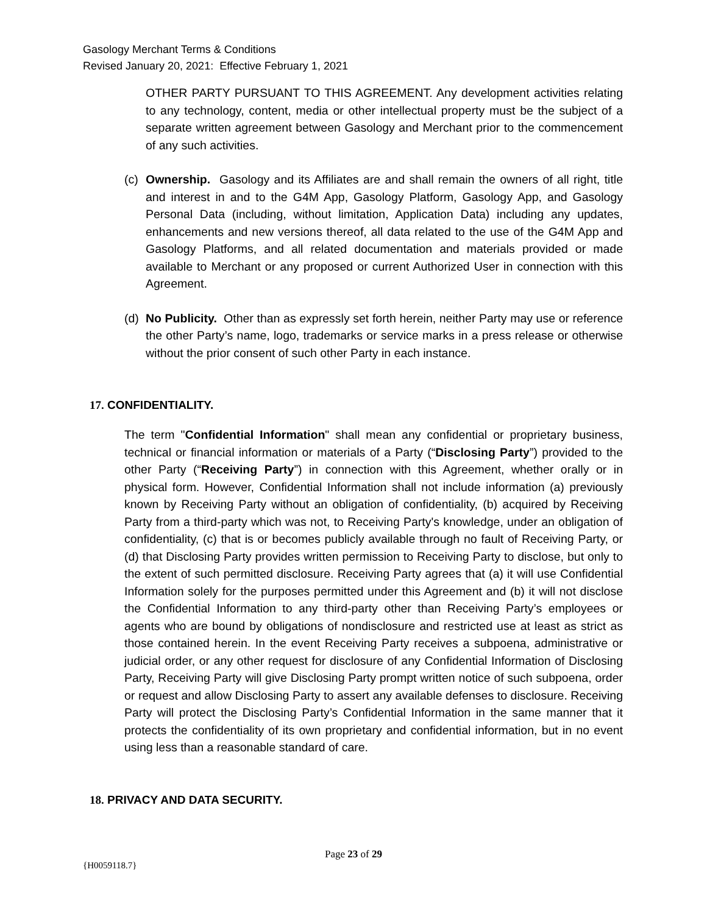Gasology Merchant Terms & Conditions
Revised January 20, 2021: Effective February 1, 2021
OTHER PARTY PURSUANT TO THIS AGREEMENT. Any development activities relating to any technology, content, media or other intellectual property must be the subject of a separate written agreement between Gasology and Merchant prior to the commencement of any such activities.
(c)
Ownership. Gasology and its Affiliates are and shall remain the owners of all right, title and interest in and to the G4M App, Gasology Platform, Gasology App, and Gasology Personal Data (including, without limitation, Application Data) including any updates, enhancements and new versions thereof, all data related to the use of the G4M App and Gasology Platforms, and all related documentation and materials provided or made available to Merchant or any proposed or current Authorized User in connection with this Agreement.
(d)
No Publicity. Other than as expressly set forth herein, neither Party may use or reference the other Party’s name, logo, trademarks or service marks in a press release or otherwise without the prior consent of such other Party in each instance.
17. CONFIDENTIALITY.
The term "Confidential Information" shall mean any confidential or proprietary business, technical or financial information or materials of a Party (“Disclosing Party”) provided to the other Party (“Receiving Party”) in connection with this Agreement, whether orally or in physical form. However, Confidential Information shall not include information (a) previously known by Receiving Party without an obligation of confidentiality, (b) acquired by Receiving Party from a third-party which was not, to Receiving Party's knowledge, under an obligation of confidentiality, (c) that is or becomes publicly available through no fault of Receiving Party, or (d) that Disclosing Party provides written permission to Receiving Party to disclose, but only to the extent of such permitted disclosure. Receiving Party agrees that (a) it will use Confidential Information solely for the purposes permitted under this Agreement and (b) it will not disclose the Confidential Information to any third-party other than Receiving Party’s employees or agents who are bound by obligations of nondisclosure and restricted use at least as strict as those contained herein. In the event Receiving Party receives a subpoena, administrative or judicial order, or any other request for disclosure of any Confidential Information of Disclosing Party, Receiving Party will give Disclosing Party prompt written notice of such subpoena, order or request and allow Disclosing Party to assert any available defenses to disclosure. Receiving Party will protect the Disclosing Party’s Confidential Information in the same manner that it protects the confidentiality of its own proprietary and confidential information, but in no event using less than a reasonable standard of care.
18. PRIVACY AND DATA SECURITY.
Page 23 of 29
{H0059118.7}